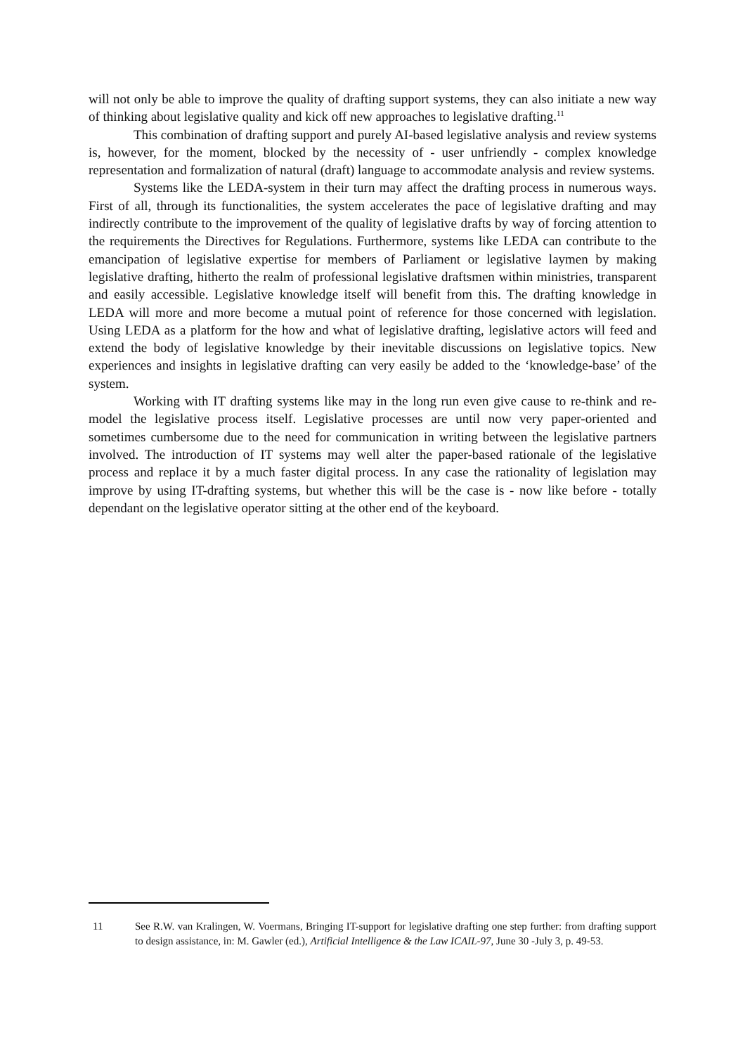will not only be able to improve the quality of drafting support systems, they can also initiate a new way of thinking about legislative quality and kick off new approaches to legislative drafting.<sup>11</sup>
This combination of drafting support and purely AI-based legislative analysis and review systems is, however, for the moment, blocked by the necessity of - user unfriendly - complex knowledge representation and formalization of natural (draft) language to accommodate analysis and review systems.
Systems like the LEDA-system in their turn may affect the drafting process in numerous ways. First of all, through its functionalities, the system accelerates the pace of legislative drafting and may indirectly contribute to the improvement of the quality of legislative drafts by way of forcing attention to the requirements the Directives for Regulations. Furthermore, systems like LEDA can contribute to the emancipation of legislative expertise for members of Parliament or legislative laymen by making legislative drafting, hitherto the realm of professional legislative draftsmen within ministries, transparent and easily accessible. Legislative knowledge itself will benefit from this. The drafting knowledge in LEDA will more and more become a mutual point of reference for those concerned with legislation. Using LEDA as a platform for the how and what of legislative drafting, legislative actors will feed and extend the body of legislative knowledge by their inevitable discussions on legislative topics. New experiences and insights in legislative drafting can very easily be added to the ‘knowledge-base’ of the system.
Working with IT drafting systems like may in the long run even give cause to re-think and re-model the legislative process itself. Legislative processes are until now very paper-oriented and sometimes cumbersome due to the need for communication in writing between the legislative partners involved. The introduction of IT systems may well alter the paper-based rationale of the legislative process and replace it by a much faster digital process. In any case the rationality of legislation may improve by using IT-drafting systems, but whether this will be the case is - now like before - totally dependant on the legislative operator sitting at the other end of the keyboard.
11 See R.W. van Kralingen, W. Voermans, Bringing IT-support for legislative drafting one step further: from drafting support to design assistance, in: M. Gawler (ed.), Artificial Intelligence & the Law ICAIL-97, June 30 -July 3, p. 49-53.